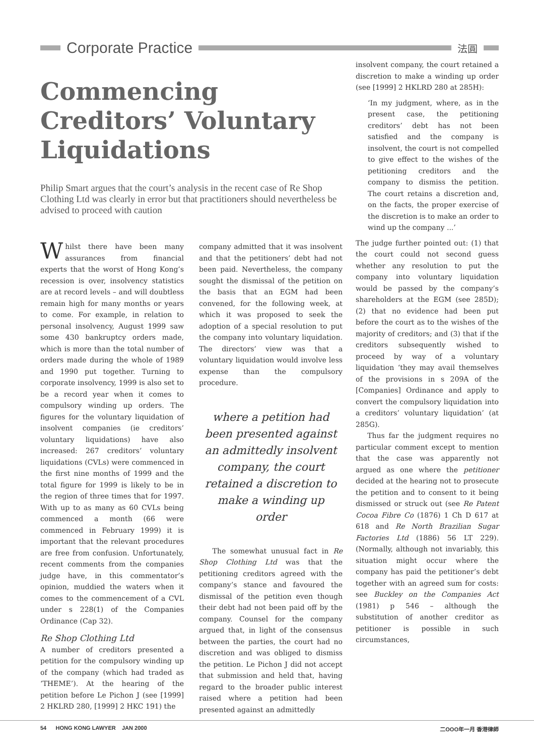Corporate Practice
法圓
Commencing Creditors’ Voluntary Liquidations
Philip Smart argues that the court’s analysis in the recent case of Re Shop Clothing Ltd was clearly in error but that practitioners should nevertheless be advised to proceed with caution
Whilst there have been many assurances from financial experts that the worst of Hong Kong’s recession is over, insolvency statistics are at record levels – and will doubtless remain high for many months or years to come. For example, in relation to personal insolvency, August 1999 saw some 430 bankruptcy orders made, which is more than the total number of orders made during the whole of 1989 and 1990 put together. Turning to corporate insolvency, 1999 is also set to be a record year when it comes to compulsory winding up orders. The figures for the voluntary liquidation of insolvent companies (ie creditors’ voluntary liquidations) have also increased: 267 creditors’ voluntary liquidations (CVLs) were commenced in the first nine months of 1999 and the total figure for 1999 is likely to be in the region of three times that for 1997. With up to as many as 60 CVLs being commenced a month (66 were commenced in February 1999) it is important that the relevant procedures are free from confusion. Unfortunately, recent comments from the companies judge have, in this commentator’s opinion, muddied the waters when it comes to the commencement of a CVL under s 228(1) of the Companies Ordinance (Cap 32).
Re Shop Clothing Ltd
A number of creditors presented a petition for the compulsory winding up of the company (which had traded as ‘THEME’). At the hearing of the petition before Le Pichon J (see [1999] 2 HKLRD 280, [1999] 2 HKC 191) the
company admitted that it was insolvent and that the petitioners’ debt had not been paid. Nevertheless, the company sought the dismissal of the petition on the basis that an EGM had been convened, for the following week, at which it was proposed to seek the adoption of a special resolution to put the company into voluntary liquidation. The directors’ view was that a voluntary liquidation would involve less expense than the compulsory procedure.
where a petition had been presented against an admittedly insolvent company, the court retained a discretion to make a winding up order
The somewhat unusual fact in Re Shop Clothing Ltd was that the petitioning creditors agreed with the company’s stance and favoured the dismissal of the petition even though their debt had not been paid off by the company. Counsel for the company argued that, in light of the consensus between the parties, the court had no discretion and was obliged to dismiss the petition. Le Pichon J did not accept that submission and held that, having regard to the broader public interest raised where a petition had been presented against an admittedly
insolvent company, the court retained a discretion to make a winding up order (see [1999] 2 HKLRD 280 at 285H):
‘In my judgment, where, as in the present case, the petitioning creditors’ debt has not been satisfied and the company is insolvent, the court is not compelled to give effect to the wishes of the petitioning creditors and the company to dismiss the petition. The court retains a discretion and, on the facts, the proper exercise of the discretion is to make an order to wind up the company ...’
The judge further pointed out: (1) that the court could not second guess whether any resolution to put the company into voluntary liquidation would be passed by the company’s shareholders at the EGM (see 285D); (2) that no evidence had been put before the court as to the wishes of the majority of creditors; and (3) that if the creditors subsequently wished to proceed by way of a voluntary liquidation ‘they may avail themselves of the provisions in s 209A of the [Companies] Ordinance and apply to convert the compulsory liquidation into a creditors’ voluntary liquidation’ (at 285G).
Thus far the judgment requires no particular comment except to mention that the case was apparently not argued as one where the petitioner decided at the hearing not to prosecute the petition and to consent to it being dismissed or struck out (see Re Patent Cocoa Fibre Co (1876) 1 Ch D 617 at 618 and Re North Brazilian Sugar Factories Ltd (1886) 56 LT 229). (Normally, although not invariably, this situation might occur where the company has paid the petitioner’s debt together with an agreed sum for costs: see Buckley on the Companies Act (1981) p 546 – although the substitution of another creditor as petitioner is possible in such circumstances,
54 HONG KONG LAWYER JAN 2000
二OOO年一月 香港律師